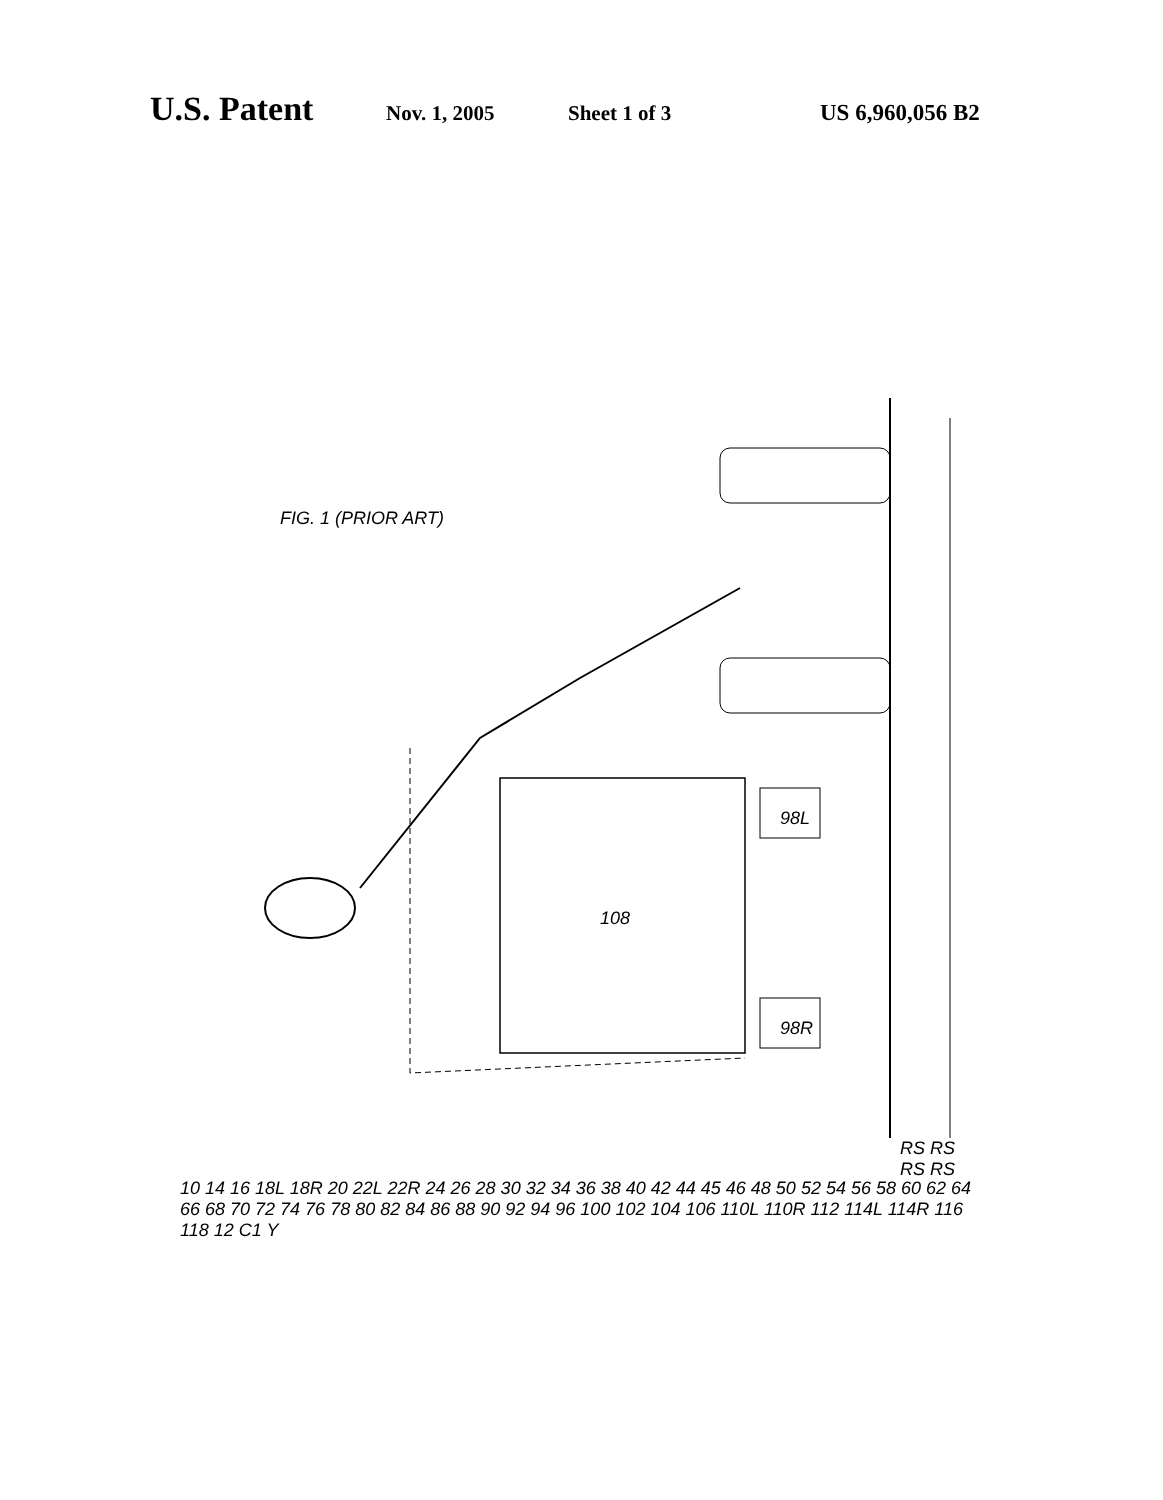U.S. Patent Nov. 1, 2005 Sheet 1 of 3 US 6,960,056 B2
FIG. 1 (PRIOR ART)
108
98L
98R
RS RS RS RS
10 14 16 18L 18R 20 22L 22R 24 26 28 30 32 34 36 38 40 42 44 45 46 48 50 52 54 56 58 60 62 64 66 68 70 72 74 76 78 80 82 84 86 88 90 92 94 96 100 102 104 106 110L 110R 112 114L 114R 116 118 12 C1 Y